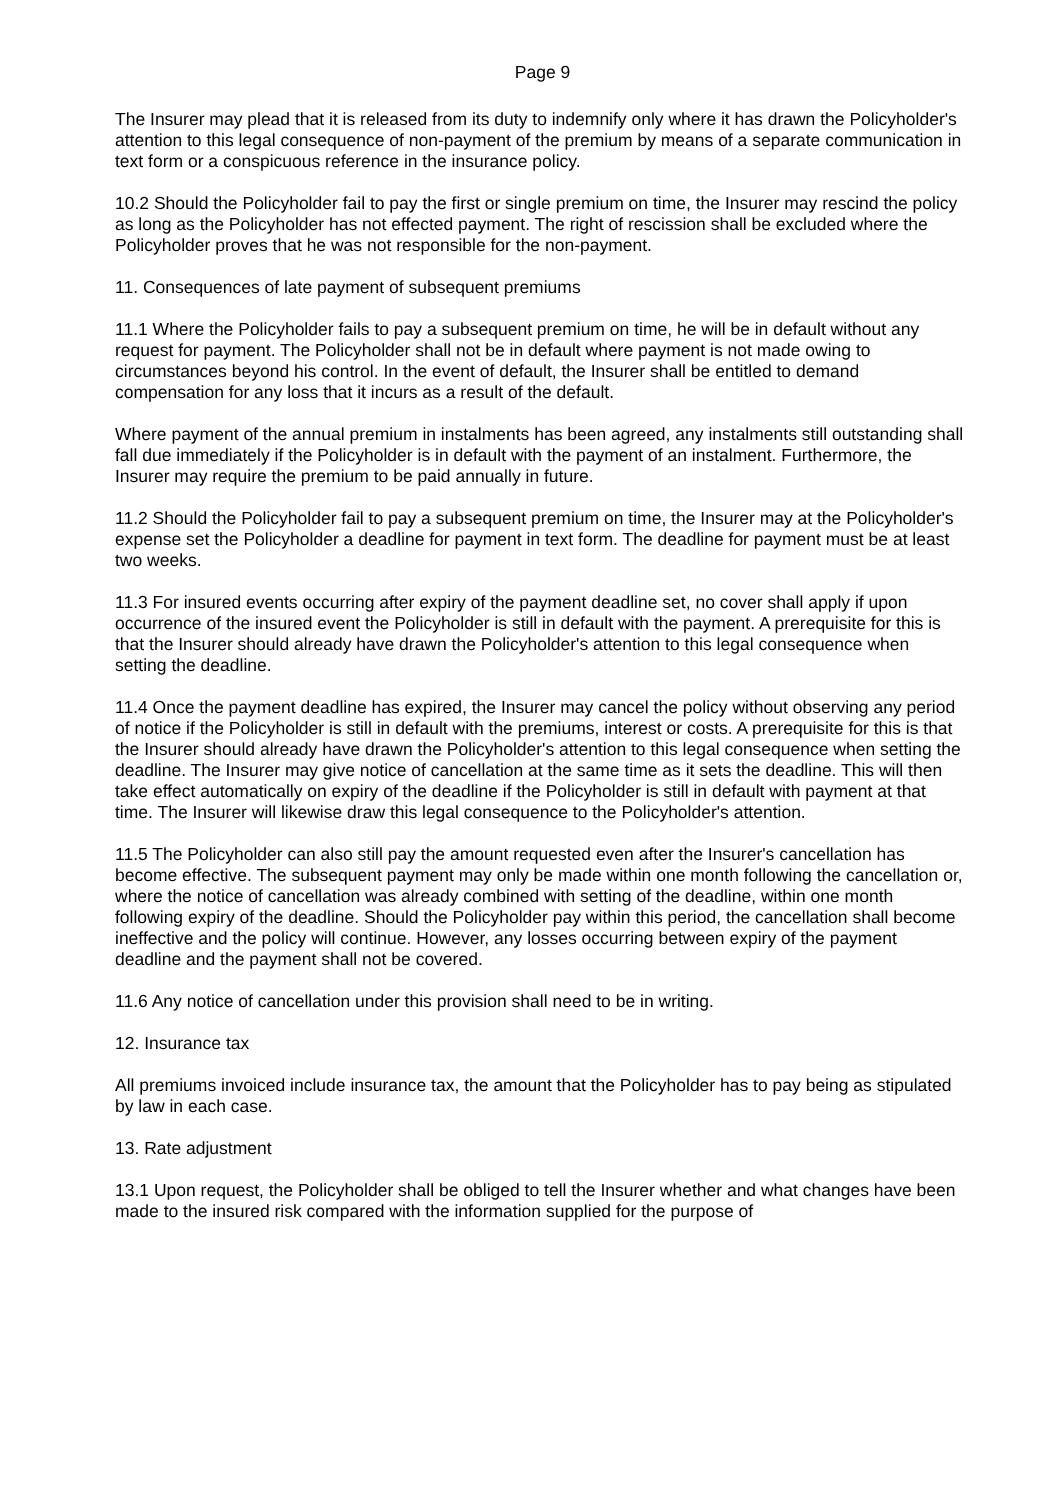Page 9
The Insurer may plead that it is released from its duty to indemnify only where it has drawn the Policyholder's attention to this legal consequence of non-payment of the premium by means of a separate communication in text form or a conspicuous reference in the insurance policy.
10.2 Should the Policyholder fail to pay the first or single premium on time, the Insurer may rescind the policy as long as the Policyholder has not effected payment. The right of rescission shall be excluded where the Policyholder proves that he was not responsible for the non-payment.
11. Consequences of late payment of subsequent premiums
11.1 Where the Policyholder fails to pay a subsequent premium on time, he will be in default without any request for payment. The Policyholder shall not be in default where payment is not made owing to circumstances beyond his control. In the event of default, the Insurer shall be entitled to demand compensation for any loss that it incurs as a result of the default.
Where payment of the annual premium in instalments has been agreed, any instalments still outstanding shall fall due immediately if the Policyholder is in default with the payment of an instalment. Furthermore, the Insurer may require the premium to be paid annually in future.
11.2 Should the Policyholder fail to pay a subsequent premium on time, the Insurer may at the Policyholder's expense set the Policyholder a deadline for payment in text form. The deadline for payment must be at least two weeks.
11.3 For insured events occurring after expiry of the payment deadline set, no cover shall apply if upon occurrence of the insured event the Policyholder is still in default with the payment. A prerequisite for this is that the Insurer should already have drawn the Policyholder's attention to this legal consequence when setting the deadline.
11.4 Once the payment deadline has expired, the Insurer may cancel the policy without observing any period of notice if the Policyholder is still in default with the premiums, interest or costs. A prerequisite for this is that the Insurer should already have drawn the Policyholder's attention to this legal consequence when setting the deadline. The Insurer may give notice of cancellation at the same time as it sets the deadline. This will then take effect automatically on expiry of the deadline if the Policyholder is still in default with payment at that time. The Insurer will likewise draw this legal consequence to the Policyholder's attention.
11.5 The Policyholder can also still pay the amount requested even after the Insurer's cancellation has become effective. The subsequent payment may only be made within one month following the cancellation or, where the notice of cancellation was already combined with setting of the deadline, within one month following expiry of the deadline. Should the Policyholder pay within this period, the cancellation shall become ineffective and the policy will continue. However, any losses occurring between expiry of the payment deadline and the payment shall not be covered.
11.6 Any notice of cancellation under this provision shall need to be in writing.
12. Insurance tax
All premiums invoiced include insurance tax, the amount that the Policyholder has to pay being as stipulated by law in each case.
13. Rate adjustment
13.1 Upon request, the Policyholder shall be obliged to tell the Insurer whether and what changes have been made to the insured risk compared with the information supplied for the purpose of